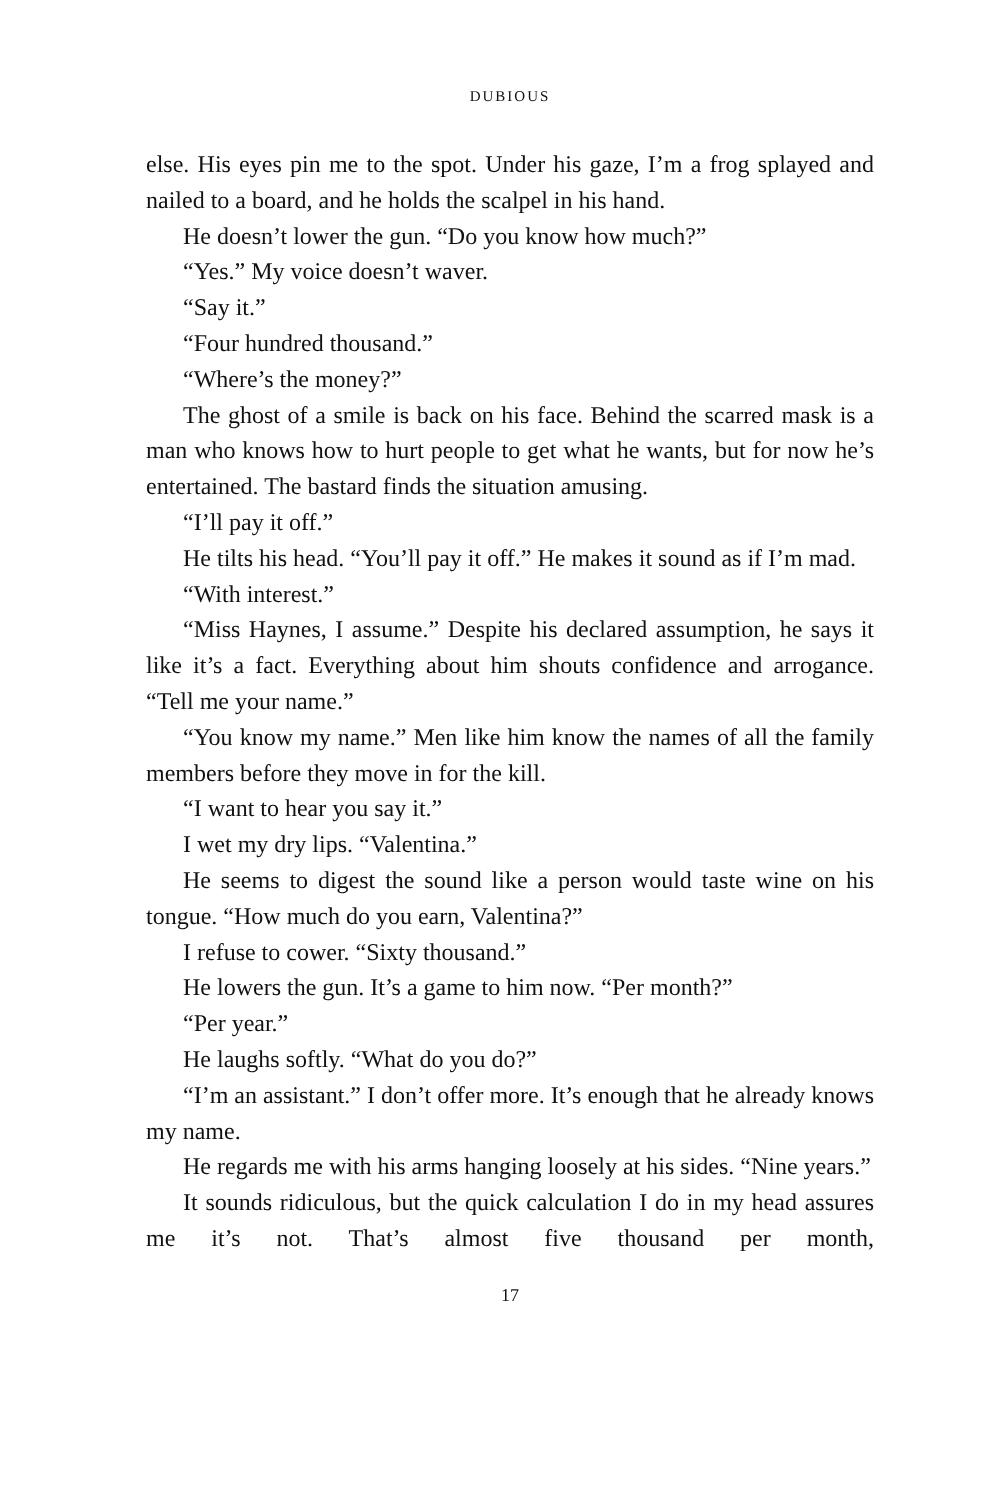DUBIOUS
else. His eyes pin me to the spot. Under his gaze, I’m a frog splayed and nailed to a board, and he holds the scalpel in his hand.
He doesn’t lower the gun. “Do you know how much?”
“Yes.” My voice doesn’t waver.
“Say it.”
“Four hundred thousand.”
“Where’s the money?”
The ghost of a smile is back on his face. Behind the scarred mask is a man who knows how to hurt people to get what he wants, but for now he’s entertained. The bastard finds the situation amusing.
“I’ll pay it off.”
He tilts his head. “You’ll pay it off.” He makes it sound as if I’m mad.
“With interest.”
“Miss Haynes, I assume.” Despite his declared assumption, he says it like it’s a fact. Everything about him shouts confidence and arrogance. “Tell me your name.”
“You know my name.” Men like him know the names of all the family members before they move in for the kill.
“I want to hear you say it.”
I wet my dry lips. “Valentina.”
He seems to digest the sound like a person would taste wine on his tongue. “How much do you earn, Valentina?”
I refuse to cower. “Sixty thousand.”
He lowers the gun. It’s a game to him now. “Per month?”
“Per year.”
He laughs softly. “What do you do?”
“I’m an assistant.” I don’t offer more. It’s enough that he already knows my name.
He regards me with his arms hanging loosely at his sides. “Nine years.”
It sounds ridiculous, but the quick calculation I do in my head assures me it’s not. That’s almost five thousand per month,
17